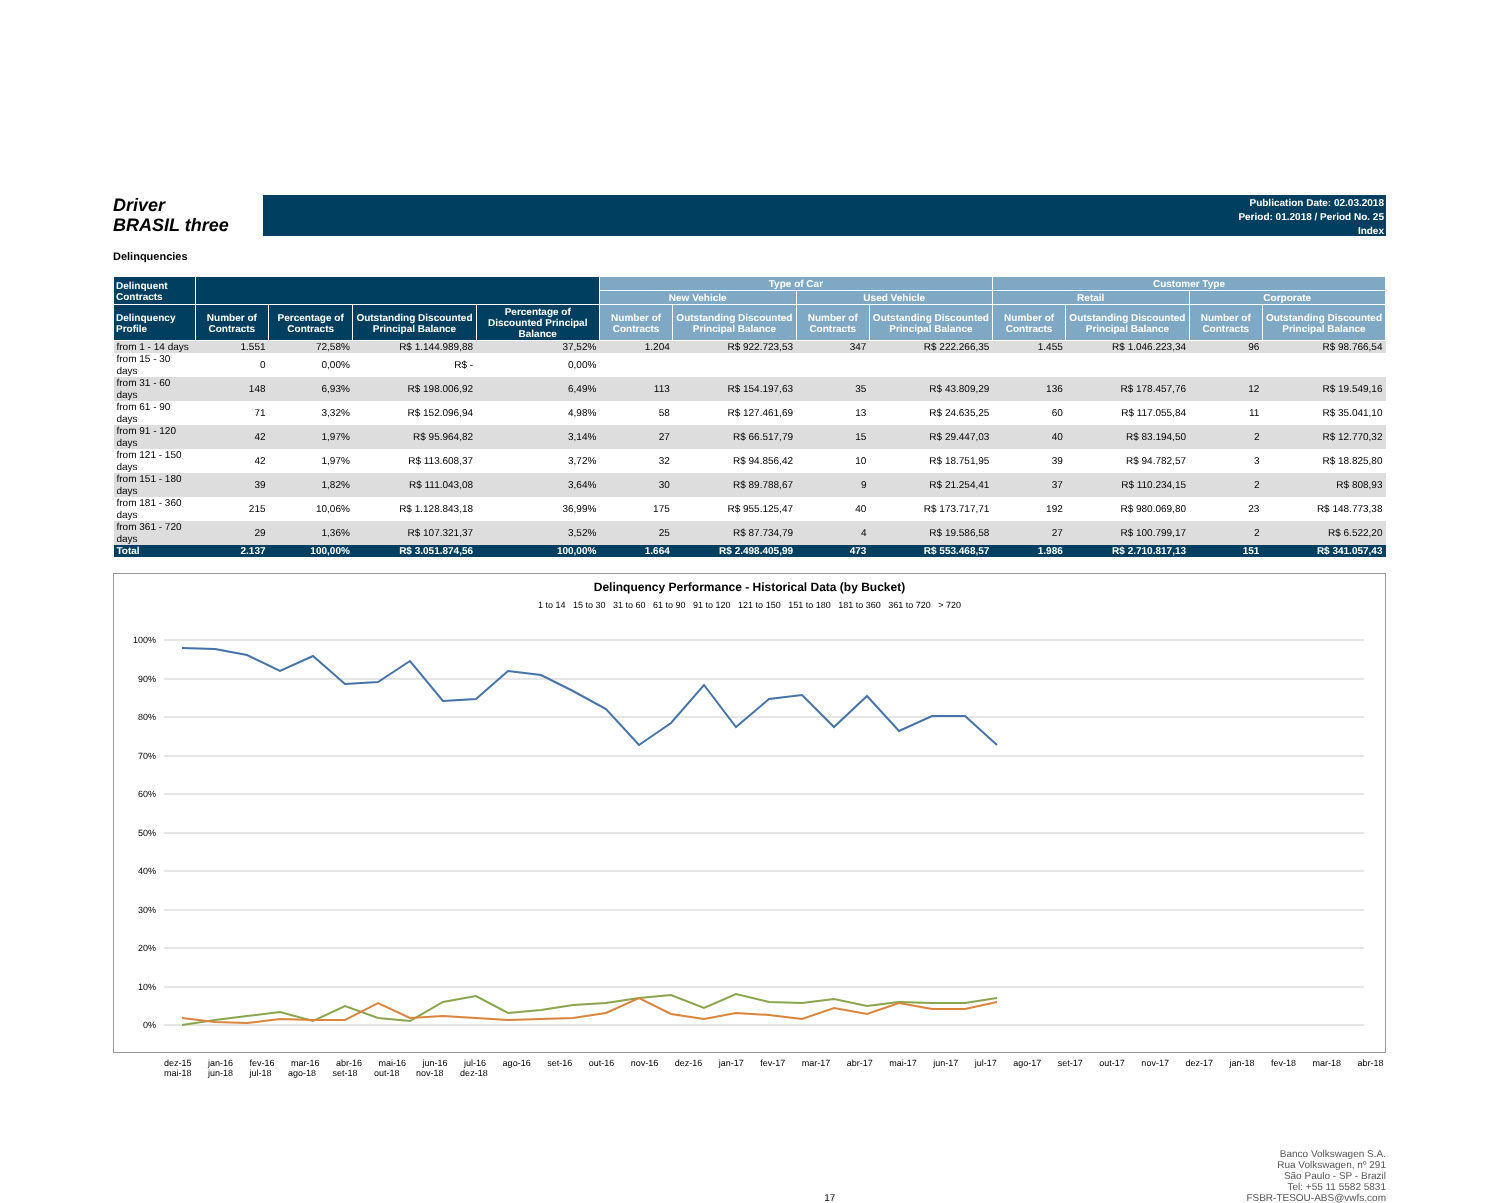Driver
BRASIL three
Publication Date: 02.03.2018
Period: 01.2018 / Period No. 25
Index
Delinquencies
| Delinquent Contracts | | | | | Type of Car | | | | Customer Type | | | |
| --- | --- | --- | --- | --- | --- | --- | --- | --- | --- | --- | --- | --- |
| | | | | | New Vehicle | | Used Vehicle | | Retail | | Corporate | |
| Delinquency Profile | Number of Contracts | Percentage of Contracts | Outstanding Discounted Principal Balance | Percentage of Discounted Principal Balance | Number of Contracts | Outstanding Discounted Principal Balance | Number of Contracts | Outstanding Discounted Principal Balance | Number of Contracts | Outstanding Discounted Principal Balance | Number of Contracts | Outstanding Discounted Principal Balance |
| from 1 - 14 days | 1.551 | 72,58% | R$ 1.144.989,88 | 37,52% | 1.204 | R$ 922.723,53 | 347 | R$ 222.266,35 | 1.455 | R$ 1.046.223,34 | 96 | R$ 98.766,54 |
| from 15 - 30 days | 0 | 0,00% | R$ - | 0,00% | | | | | | | | |
| from 31 - 60 days | 148 | 6,93% | R$ 198.006,92 | 6,49% | 113 | R$ 154.197,63 | 35 | R$ 43.809,29 | 136 | R$ 178.457,76 | 12 | R$ 19.549,16 |
| from 61 - 90 days | 71 | 3,32% | R$ 152.096,94 | 4,98% | 58 | R$ 127.461,69 | 13 | R$ 24.635,25 | 60 | R$ 117.055,84 | 11 | R$ 35.041,10 |
| from 91 - 120 days | 42 | 1,97% | R$ 95.964,82 | 3,14% | 27 | R$ 66.517,79 | 15 | R$ 29.447,03 | 40 | R$ 83.194,50 | 2 | R$ 12.770,32 |
| from 121 - 150 days | 42 | 1,97% | R$ 113.608,37 | 3,72% | 32 | R$ 94.856,42 | 10 | R$ 18.751,95 | 39 | R$ 94.782,57 | 3 | R$ 18.825,80 |
| from 151 - 180 days | 39 | 1,82% | R$ 111.043,08 | 3,64% | 30 | R$ 89.788,67 | 9 | R$ 21.254,41 | 37 | R$ 110.234,15 | 2 | R$ 808,93 |
| from 181 - 360 days | 215 | 10,06% | R$ 1.128.843,18 | 36,99% | 175 | R$ 955.125,47 | 40 | R$ 173.717,71 | 192 | R$ 980.069,80 | 23 | R$ 148.773,38 |
| from 361 - 720 days | 29 | 1,36% | R$ 107.321,37 | 3,52% | 25 | R$ 87.734,79 | 4 | R$ 19.586,58 | 27 | R$ 100.799,17 | 2 | R$ 6.522,20 |
| Total | 2.137 | 100,00% | R$ 3.051.874,56 | 100,00% | 1.664 | R$ 2.498.405,99 | 473 | R$ 553.468,57 | 1.986 | R$ 2.710.817,13 | 151 | R$ 341.057,43 |
Delinquency Performance - Historical Data (by Bucket)
1 to 14 15 to 30 31 to 60 61 to 90 91 to 120 121 to 150 151 to 180 181 to 360 361 to 720 > 720
100%
90%
80%
70%
60%
50%
40%
30%
20%
10%
0%
dez-15 jan-16 fev-16 mar-16 abr-16 mai-16 jun-16 jul-16 ago-16 set-16 out-16 nov-16 dez-16 jan-17 fev-17 mar-17 abr-17 mai-17 jun-17 jul-17 ago-17 set-17 out-17 nov-17 dez-17 jan-18 fev-18 mar-18 abr-18 mai-18 jun-18 jul-18 ago-18 set-18 out-18 nov-18 dez-18
17 Banco Volkswagen S.A.
Rua Volkswagen, nº 291
São Paulo - SP - Brazil
Tel: +55 11 5582 5831
FSBR-TESOU-ABS@vwfs.com